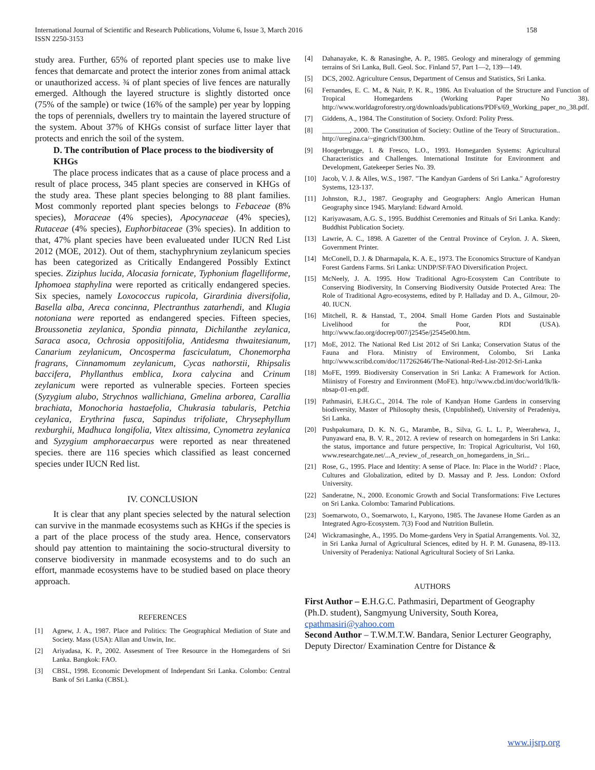International Journal of Scientific and Research Publications, Volume 6, Issue 3, March 2016
ISSN 2250-3153
158
study area. Further, 65% of reported plant species use to make live fences that demarcate and protect the interior zones from animal attack or unauthorized access. ¾ of plant species of live fences are naturally emerged. Although the layered structure is slightly distorted once (75% of the sample) or twice (16% of the sample) per year by lopping the tops of perennials, dwellers try to maintain the layered structure of the system. About 37% of KHGs consist of surface litter layer that protects and enrich the soil of the system.
D. The contribution of Place process to the biodiversity of KHGs
The place process indicates that as a cause of place process and a result of place process, 345 plant species are conserved in KHGs of the study area. These plant species belonging to 88 plant families. Most commonly reported plant species belongs to Febaceae (8% species), Moraceae (4% species), Apocynaceae (4% species), Rutaceae (4% species), Euphorbitaceae (3% species). In addition to that, 47% plant species have been evalueated under IUCN Red List 2012 (MOE, 2012). Out of them, stachyphrynium zeylanicum species has been categorized as Critically Endangered Possibly Extinct species. Ziziphus lucida, Alocasia fornicate, Typhonium flagelliforme, Iphomoea staphylina were reported as critically endangered species. Six species, namely Loxococcus rupicola, Girardinia diversifolia, Basella alba, Areca concinna, Plectranthus zatarhendi, and Klugia notoniana were reported as endangered species. Fifteen species, Broussonetia zeylanica, Spondia pinnata, Dichilanthe zeylanica, Saraca asoca, Ochrosia oppositifolia, Antidesma thwaitesianum, Canarium zeylanicum, Oncosperma fasciculatum, Chonemorpha fragrans, Cinnamomum zeylanicum, Cycas nathorstii, Rhipsalis baccifera, Phyllanthus emblica, Ixora calycina and Crinum zeylanicum were reported as vulnerable species. Forteen species (Syzygium alubo, Strychnos wallichiana, Gmelina arborea, Carallia brachiata, Monochoria hastaefolia, Chukrasia tabularis, Petchia ceylanica, Erythrina fusca, Sapindus trifoliate, Chrysephyllum rexburghii, Madhuca longifolia, Vitex altissima, Cynometra zeylanica and Syzygium amphoraecarpus were reported as near threatened species. there are 116 species which classified as least concerned species under IUCN Red list.
IV. CONCLUSION
It is clear that any plant species selected by the natural selection can survive in the manmade ecosystems such as KHGs if the species is a part of the place process of the study area. Hence, conservators should pay attention to maintaining the socio-structural diversity to conserve biodiversity in manmade ecosystems and to do such an effort, manmade ecosystems have to be studied based on place theory approach.
REFERENCES
[1] Agnew, J. A., 1987. Place and Politics: The Geographical Mediation of State and Society. Mass (USA): Allan and Unwin, Inc.
[2] Ariyadasa, K. P., 2002. Assesment of Tree Resource in the Homegardens of Sri Lanka. Bangkok: FAO.
[3] CBSL, 1998. Economic Development of Independant Sri Lanka. Colombo: Central Bank of Sri Lanka (CBSL).
[4] Dahanayake, K. & Ranasinghe, A. P., 1985. Geology and mineralogy of gemming terrains of Sri Lanka, Bull. Geol. Soc. Finland 57, Part 1—2, 139—149.
[5] DCS, 2002. Agriculture Census, Department of Census and Statistics, Sri Lanka.
[6] Fernandes, E. C. M., & Nair, P. K. R., 1986. An Evaluation of the Structure and Function of Tropical Homegardens (Working Paper No 38). http://www.worldagroforestry.org/downloads/publications/PDFs/69_Working_paper_no_38.pdf.
[7] Giddens, A., 1984. The Constitution of Society. Oxford: Polity Press.
[8] ________, 2000. The Constitution of Society: Outline of the Teory of Structuration.. http://uregina.ca/~gingrich/f300.htm.
[9] Hoogerbrugge, I. & Fresco, L.O., 1993. Homegarden Systems: Agricultural Characteristics and Challenges. International Institute for Environment and Development, Gatekeeper Series No. 39.
[10] Jacob, V. J. & Alles, W.S., 1987. "The Kandyan Gardens of Sri Lanka." Agroforestry Systems, 123-137.
[11] Johnston, R.J., 1987. Geography and Geographers: Anglo American Human Geography since 1945. Maryland: Edward Arnold.
[12] Kariyawasam, A.G. S., 1995. Buddhist Ceremonies and Rituals of Sri Lanka. Kandy: Buddhist Publication Society.
[13] Lawrie, A. C., 1898. A Gazetter of the Central Province of Ceylon. J. A. Skeen, Government Printer.
[14] McConell, D. J. & Dharmapala, K. A. E., 1973. The Economics Structure of Kandyan Forest Gardens Farms. Sri Lanka: UNDP/SF/FAO Diversification Project.
[15] McNeely, J. A. 1995. How Traditional Agro-Ecosystem Can Contribute to Conserving Biodiversity, In Conserving Biodiversity Outside Protected Area: The Role of Traditional Agro-ecosystems, edited by P. Halladay and D. A., Gilmour, 20-40. IUCN.
[16] Mitchell, R. & Hanstad, T., 2004. Small Home Garden Plots and Sustainable Livelihood for the Poor, RDI (USA). http://www.fao.org/docrep/007/j2545e/j2545e00.htm.
[17] MoE, 2012. The National Red List 2012 of Sri Lanka; Conservation Status of the Fauna and Flora. Ministry of Environment, Colombo, Sri Lanka http://www.scribd.com/doc/117262646/The-National-Red-List-2012-Sri-Lanka
[18] MoFE, 1999. Biodiversity Conservation in Sri Lanka: A Framework for Action. Miinistry of Forestry and Environment (MoFE). http://www.cbd.int/doc/world/lk/lk-nbsap-01-en.pdf.
[19] Pathmasiri, E.H.G.C., 2014. The role of Kandyan Home Gardens in conserving biodiversity, Master of Philosophy thesis, (Unpublished), University of Peradeniya, Sri Lanka.
[20] Pushpakumara, D. K. N. G., Marambe, B., Silva, G. L. L. P., Weerahewa, J., Punyaward ena, B. V. R., 2012. A review of research on homegardens in Sri Lanka: the status, importance and future perspective, In: Tropical Agriculturist, Vol 160, www.researchgate.net/...A_review_of_research_on_homegardens_in_Sri...
[21] Rose, G., 1995. Place and Identity: A sense of Place. In: Place in the World? : Place, Cultures and Globalization, edited by D. Massay and P. Jess. London: Oxford University.
[22] Sanderatne, N., 2000. Economic Growth and Social Transformations: Five Lectures on Sri Lanka. Colombo: Tamarind Publications.
[23] Soemarwoto, O., Soemarwoto, I., Karyono, 1985. The Javanese Home Garden as an Integrated Agro-Ecosystem. 7(3) Food and Nutrition Bulletin.
[24] Wickramasinghe, A., 1995. Do Mome-gardens Very in Spatial Arrangements. Vol. 32, in Sri Lanka Jurnal of Agricultural Sciences, edited by H. P. M. Gunasena, 89-113. University of Peradeniya: National Agricultural Society of Sri Lanka.
AUTHORS
First Author – E.H.G.C. Pathmasiri, Department of Geography (Ph.D. student), Sangmyung University, South Korea, cpathmasiri@yahoo.com
Second Author – T.W.M.T.W. Bandara, Senior Lecturer Geography, Deputy Director/ Examination Centre for Distance &
www.ijsrp.org